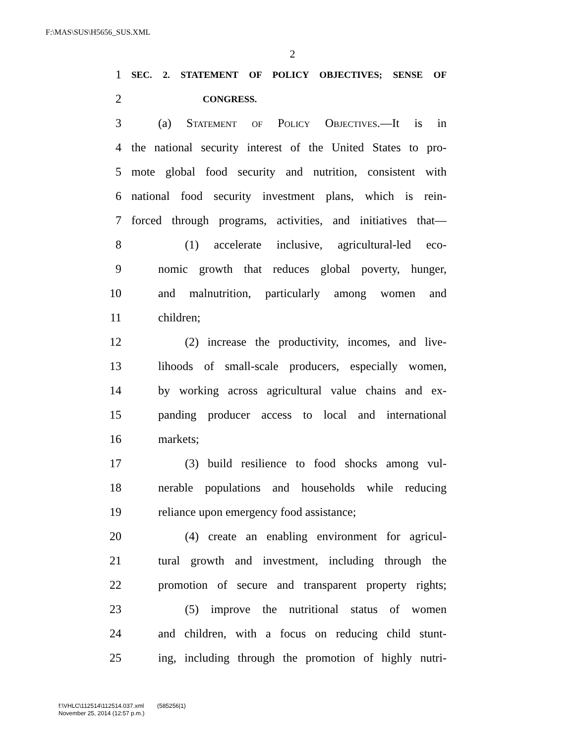F:\MAS\SUS\H5656_SUS.XML
2
1 SEC. 2. STATEMENT OF POLICY OBJECTIVES; SENSE OF
2 CONGRESS.
3 (a) Statement of Policy Objectives.—It is in
4 the national security interest of the United States to pro-
5 mote global food security and nutrition, consistent with
6 national food security investment plans, which is rein-
7 forced through programs, activities, and initiatives that—
8 (1) accelerate inclusive, agricultural-led eco-
9 nomic growth that reduces global poverty, hunger,
10 and malnutrition, particularly among women and
11 children;
12 (2) increase the productivity, incomes, and live-
13 lihoods of small-scale producers, especially women,
14 by working across agricultural value chains and ex-
15 panding producer access to local and international
16 markets;
17 (3) build resilience to food shocks among vul-
18 nerable populations and households while reducing
19 reliance upon emergency food assistance;
20 (4) create an enabling environment for agricul-
21 tural growth and investment, including through the
22 promotion of secure and transparent property rights;
23 (5) improve the nutritional status of women
24 and children, with a focus on reducing child stunt-
25 ing, including through the promotion of highly nutri-
f:\VHLC\112514\112514.037.xml (585256|1)
November 25, 2014 (12:57 p.m.)